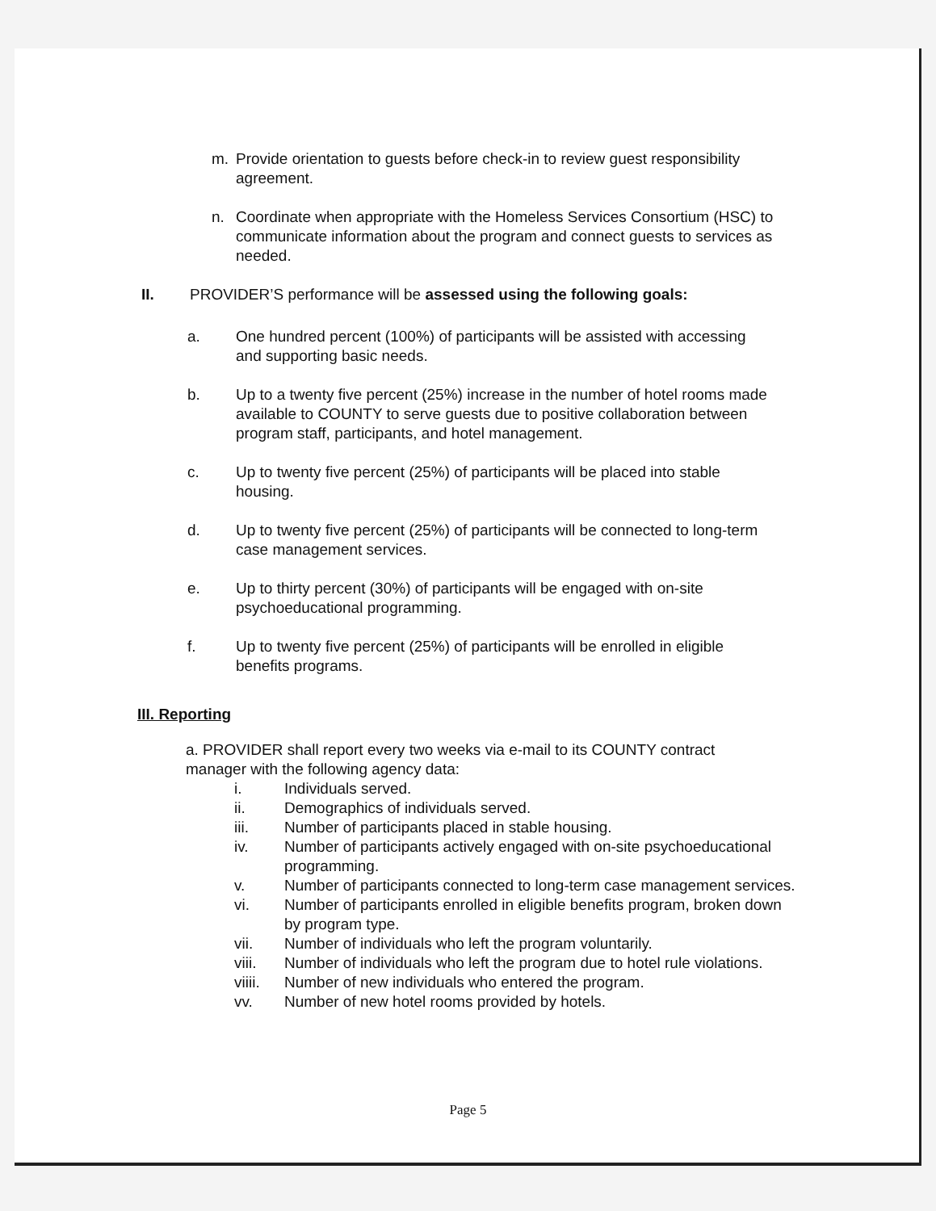m. Provide orientation to guests before check-in to review guest responsibility agreement.
n. Coordinate when appropriate with the Homeless Services Consortium (HSC) to communicate information about the program and connect guests to services as needed.
II. PROVIDER’S performance will be assessed using the following goals:
a. One hundred percent (100%) of participants will be assisted with accessing and supporting basic needs.
b. Up to a twenty five percent (25%) increase in the number of hotel rooms made available to COUNTY to serve guests due to positive collaboration between program staff, participants, and hotel management.
c. Up to twenty five percent (25%) of participants will be placed into stable housing.
d. Up to twenty five percent (25%) of participants will be connected to long-term case management services.
e. Up to thirty percent (30%) of participants will be engaged with on-site psychoeducational programming.
f. Up to twenty five percent (25%) of participants will be enrolled in eligible benefits programs.
III. Reporting
a. PROVIDER shall report every two weeks via e-mail to its COUNTY contract manager with the following agency data:
i. Individuals served.
ii. Demographics of individuals served.
iii. Number of participants placed in stable housing.
iv. Number of participants actively engaged with on-site psychoeducational programming.
v. Number of participants connected to long-term case management services.
vi. Number of participants enrolled in eligible benefits program, broken down by program type.
vii. Number of individuals who left the program voluntarily.
viii. Number of individuals who left the program due to hotel rule violations.
viiii. Number of new individuals who entered the program.
vv. Number of new hotel rooms provided by hotels.
Page 5